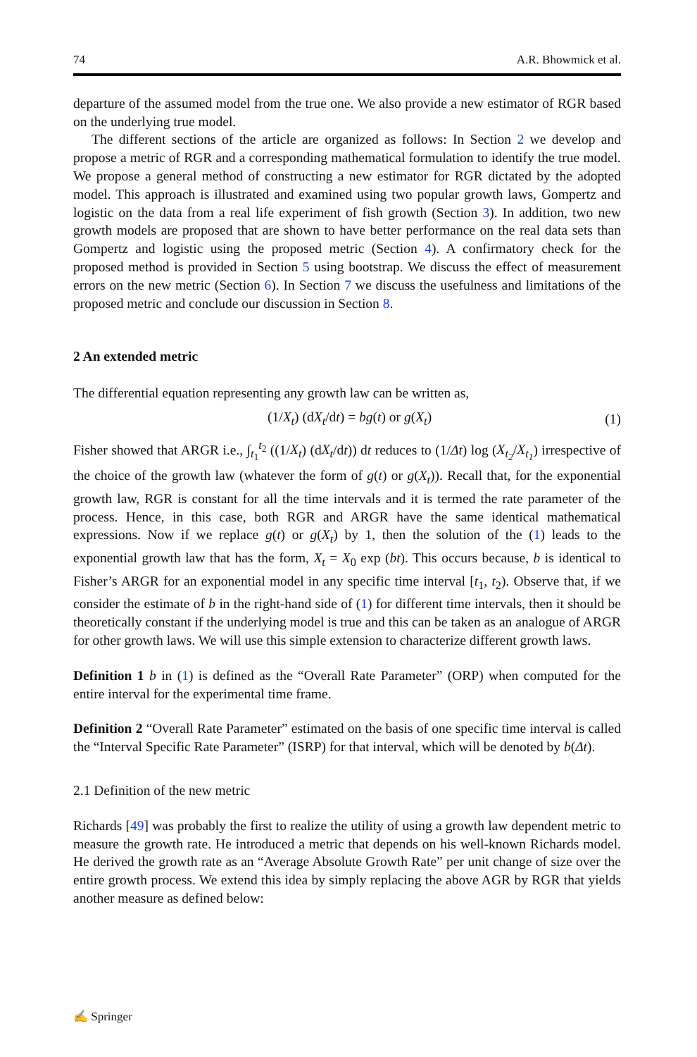74 A.R. Bhowmick et al.
departure of the assumed model from the true one. We also provide a new estimator of RGR based on the underlying true model.
The different sections of the article are organized as follows: In Section 2 we develop and propose a metric of RGR and a corresponding mathematical formulation to identify the true model. We propose a general method of constructing a new estimator for RGR dictated by the adopted model. This approach is illustrated and examined using two popular growth laws, Gompertz and logistic on the data from a real life experiment of fish growth (Section 3). In addition, two new growth models are proposed that are shown to have better performance on the real data sets than Gompertz and logistic using the proposed metric (Section 4). A confirmatory check for the proposed method is provided in Section 5 using bootstrap. We discuss the effect of measurement errors on the new metric (Section 6). In Section 7 we discuss the usefulness and limitations of the proposed metric and conclude our discussion in Section 8.
2 An extended metric
The differential equation representing any growth law can be written as,
(1/X<sub>t</sub>) (dX<sub>t</sub>/dt) = bg(t) or g(X<sub>t</sub>) (1)
Fisher showed that ARGR i.e., ∫<sub>t<sub>1</sub></sub><sup>t<sub>2</sub></sup> ((1/X<sub>t</sub>) (dX<sub>t</sub>/dt)) dt reduces to (1/Δt) log (X<sub>t<sub>2</sub></sub>/X<sub>t<sub>1</sub></sub>) irrespective of the choice of the growth law (whatever the form of g(t) or g(X<sub>t</sub>)). Recall that, for the exponential growth law, RGR is constant for all the time intervals and it is termed the rate parameter of the process. Hence, in this case, both RGR and ARGR have the same identical mathematical expressions. Now if we replace g(t) or g(X<sub>t</sub>) by 1, then the solution of the (1) leads to the exponential growth law that has the form, X<sub>t</sub> = X<sub>0</sub> exp (bt). This occurs because, b is identical to Fisher’s ARGR for an exponential model in any specific time interval [t<sub>1</sub>, t<sub>2</sub>). Observe that, if we consider the estimate of b in the right-hand side of (1) for different time intervals, then it should be theoretically constant if the underlying model is true and this can be taken as an analogue of ARGR for other growth laws. We will use this simple extension to characterize different growth laws.
Definition 1 b in (1) is defined as the “Overall Rate Parameter” (ORP) when computed for the entire interval for the experimental time frame.
Definition 2 “Overall Rate Parameter” estimated on the basis of one specific time interval is called the “Interval Specific Rate Parameter” (ISRP) for that interval, which will be denoted by b(Δt).
2.1 Definition of the new metric
Richards [49] was probably the first to realize the utility of using a growth law dependent metric to measure the growth rate. He introduced a metric that depends on his well-known Richards model. He derived the growth rate as an “Average Absolute Growth Rate” per unit change of size over the entire growth process. We extend this idea by simply replacing the above AGR by RGR that yields another measure as defined below:
✍ Springer